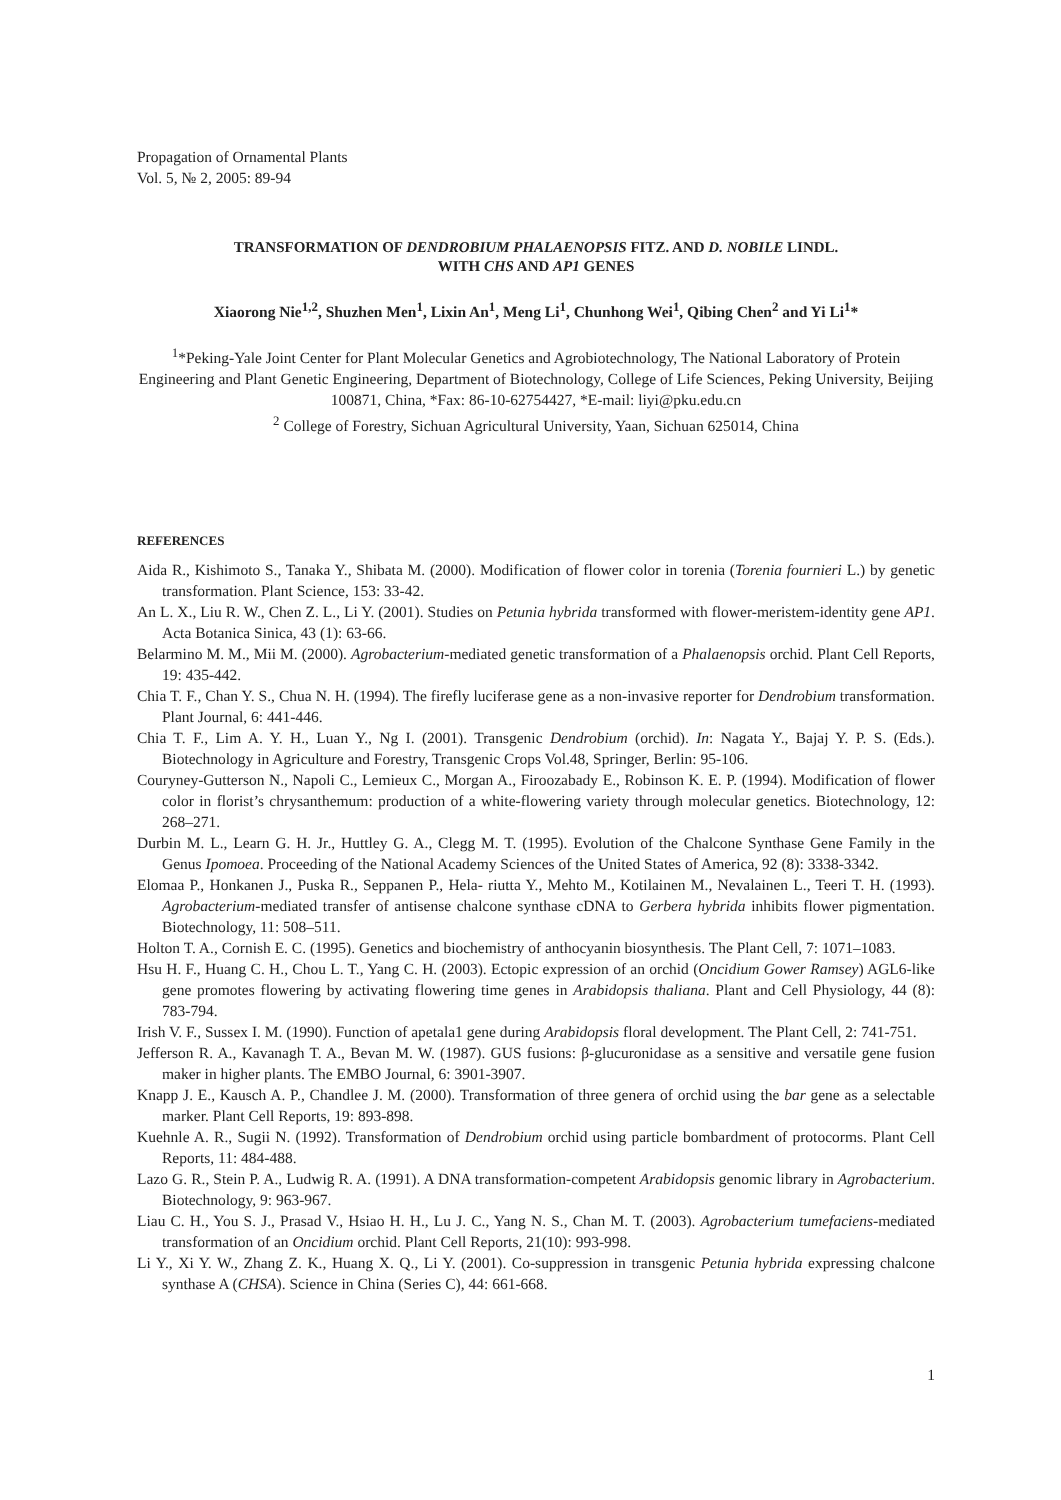Propagation of Ornamental Plants
Vol. 5, № 2, 2005: 89-94
TRANSFORMATION OF DENDROBIUM PHALAENOPSIS FITZ. AND D. NOBILE LINDL.
WITH CHS AND AP1 GENES
Xiaorong Nie<sup>1,2</sup>, Shuzhen Men<sup>1</sup>, Lixin An<sup>1</sup>, Meng Li<sup>1</sup>, Chunhong Wei<sup>1</sup>, Qibing Chen<sup>2</sup> and Yi Li<sup>1</sup>*
<sup>1</sup>*Peking-Yale Joint Center for Plant Molecular Genetics and Agrobiotechnology, The National Laboratory of Protein Engineering and Plant Genetic Engineering, Department of Biotechnology, College of Life Sciences, Peking University, Beijing 100871, China, *Fax: 86-10-62754427, *E-mail: liyi@pku.edu.cn
<sup>2</sup> College of Forestry, Sichuan Agricultural University, Yaan, Sichuan 625014, China
REFERENCES
Aida R., Kishimoto S., Tanaka Y., Shibata M. (2000). Modification of flower color in torenia (Torenia fournieri L.) by genetic transformation. Plant Science, 153: 33-42.
An L. X., Liu R. W., Chen Z. L., Li Y. (2001). Studies on Petunia hybrida transformed with flower-meristem-identity gene AP1. Acta Botanica Sinica, 43 (1): 63-66.
Belarmino M. M., Mii M. (2000). Agrobacterium-mediated genetic transformation of a Phalaenopsis orchid. Plant Cell Reports, 19: 435-442.
Chia T. F., Chan Y. S., Chua N. H. (1994). The firefly luciferase gene as a non-invasive reporter for Dendrobium transformation. Plant Journal, 6: 441-446.
Chia T. F., Lim A. Y. H., Luan Y., Ng I. (2001). Transgenic Dendrobium (orchid). In: Nagata Y., Bajaj Y. P. S. (Eds.). Biotechnology in Agriculture and Forestry, Transgenic Crops Vol.48, Springer, Berlin: 95-106.
Couryney-Gutterson N., Napoli C., Lemieux C., Morgan A., Firoozabady E., Robinson K. E. P. (1994). Modification of flower color in florist’s chrysanthemum: production of a white-flowering variety through molecular genetics. Biotechnology, 12: 268–271.
Durbin M. L., Learn G. H. Jr., Huttley G. A., Clegg M. T. (1995). Evolution of the Chalcone Synthase Gene Family in the Genus Ipomoea. Proceeding of the National Academy Sciences of the United States of America, 92 (8): 3338-3342.
Elomaa P., Honkanen J., Puska R., Seppanen P., Hela- riutta Y., Mehto M., Kotilainen M., Nevalainen L., Teeri T. H. (1993). Agrobacterium-mediated transfer of antisense chalcone synthase cDNA to Gerbera hybrida inhibits flower pigmentation. Biotechnology, 11: 508–511.
Holton T. A., Cornish E. C. (1995). Genetics and biochemistry of anthocyanin biosynthesis. The Plant Cell, 7: 1071–1083.
Hsu H. F., Huang C. H., Chou L. T., Yang C. H. (2003). Ectopic expression of an orchid (Oncidium Gower Ramsey) AGL6-like gene promotes flowering by activating flowering time genes in Arabidopsis thaliana. Plant and Cell Physiology, 44 (8): 783-794.
Irish V. F., Sussex I. M. (1990). Function of apetala1 gene during Arabidopsis floral development. The Plant Cell, 2: 741-751.
Jefferson R. A., Kavanagh T. A., Bevan M. W. (1987). GUS fusions: β-glucuronidase as a sensitive and versatile gene fusion maker in higher plants. The EMBO Journal, 6: 3901-3907.
Knapp J. E., Kausch A. P., Chandlee J. M. (2000). Transformation of three genera of orchid using the bar gene as a selectable marker. Plant Cell Reports, 19: 893-898.
Kuehnle A. R., Sugii N. (1992). Transformation of Dendrobium orchid using particle bombardment of protocorms. Plant Cell Reports, 11: 484-488.
Lazo G. R., Stein P. A., Ludwig R. A. (1991). A DNA transformation-competent Arabidopsis genomic library in Agrobacterium. Biotechnology, 9: 963-967.
Liau C. H., You S. J., Prasad V., Hsiao H. H., Lu J. C., Yang N. S., Chan M. T. (2003). Agrobacterium tumefaciens-mediated transformation of an Oncidium orchid. Plant Cell Reports, 21(10): 993-998.
Li Y., Xi Y. W., Zhang Z. K., Huang X. Q., Li Y. (2001). Co-suppression in transgenic Petunia hybrida expressing chalcone synthase A (CHSA). Science in China (Series C), 44: 661-668.
1